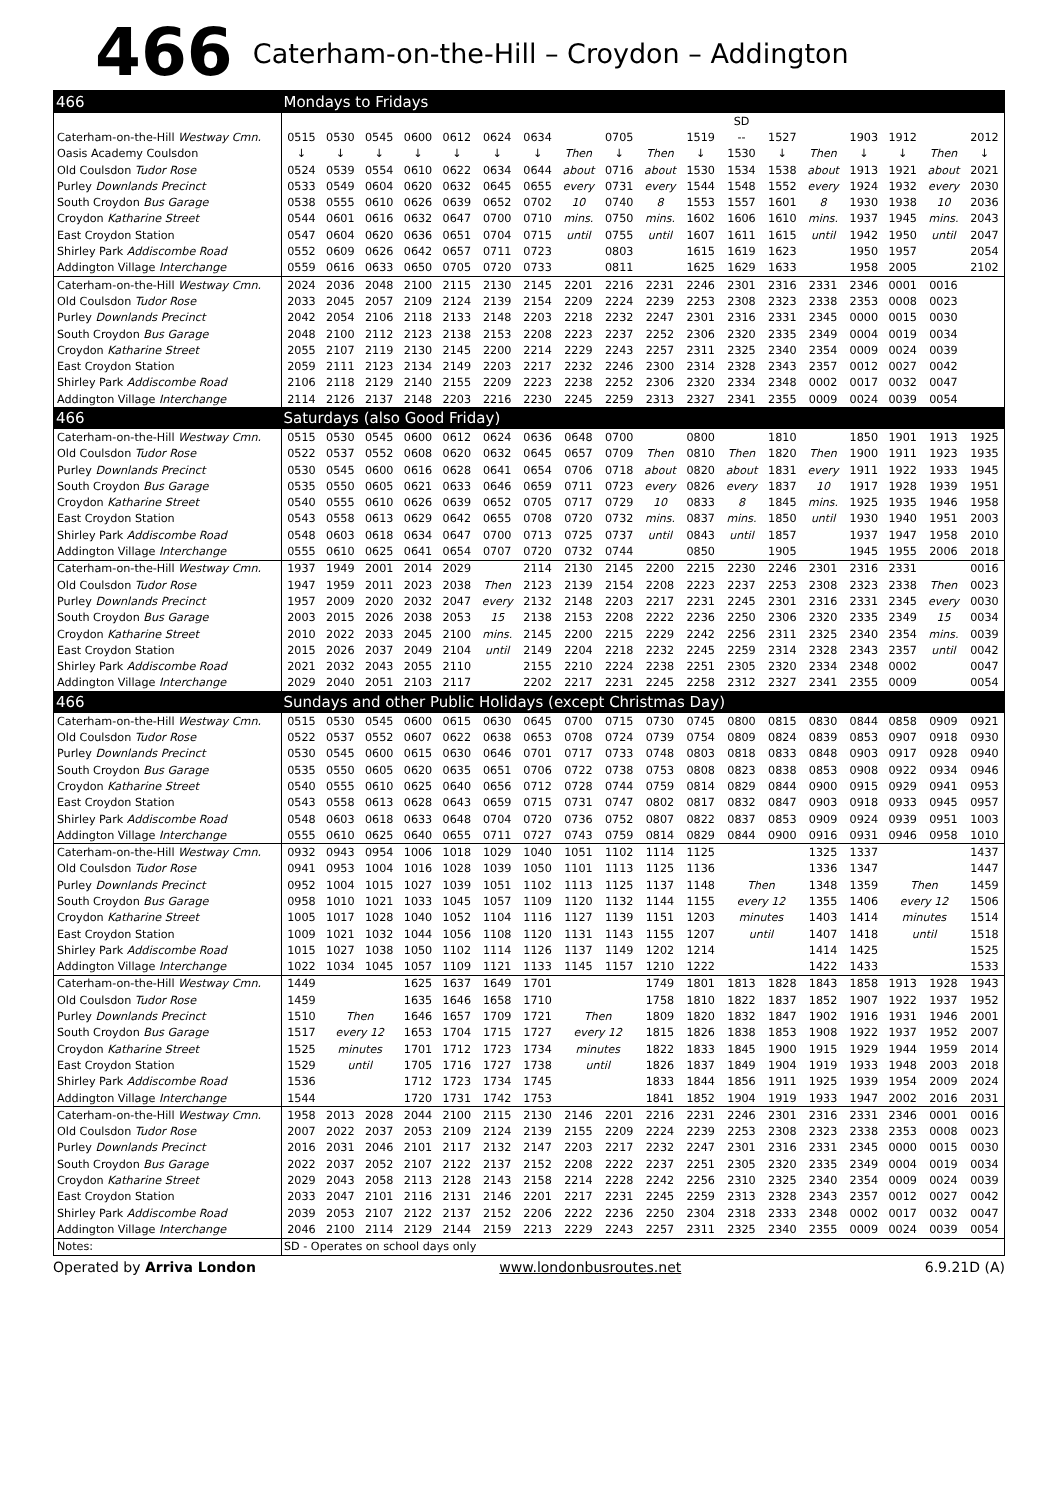466
Caterham-on-the-Hill – Croydon – Addington
| 466 | Mondays to Fridays | | | | | | | | | | | | | | | | | |
| | | | | | | | | | | | | SD | | | | | | |
| Caterham-on-the-Hill Westway Cmn. | 0515 | 0530 | 0545 | 0600 | 0612 | 0624 | 0634 | | 0705 | | 1519 | -- | 1527 | | 1903 | 1912 | | 2012 |
| Oasis Academy Coulsdon | ↓ | ↓ | ↓ | ↓ | ↓ | ↓ | ↓ | Then | ↓ | Then | ↓ | 1530 | ↓ | Then | ↓ | ↓ | Then | ↓ |
| Old Coulsdon Tudor Rose | 0524 | 0539 | 0554 | 0610 | 0622 | 0634 | 0644 | about | 0716 | about | 1530 | 1534 | 1538 | about | 1913 | 1921 | about | 2021 |
| Purley Downlands Precinct | 0533 | 0549 | 0604 | 0620 | 0632 | 0645 | 0655 | every | 0731 | every | 1544 | 1548 | 1552 | every | 1924 | 1932 | every | 2030 |
| South Croydon Bus Garage | 0538 | 0555 | 0610 | 0626 | 0639 | 0652 | 0702 | 10 | 0740 | 8 | 1553 | 1557 | 1601 | 8 | 1930 | 1938 | 10 | 2036 |
| Croydon Katharine Street | 0544 | 0601 | 0616 | 0632 | 0647 | 0700 | 0710 | mins. | 0750 | mins. | 1602 | 1606 | 1610 | mins. | 1937 | 1945 | mins. | 2043 |
| East Croydon Station | 0547 | 0604 | 0620 | 0636 | 0651 | 0704 | 0715 | until | 0755 | until | 1607 | 1611 | 1615 | until | 1942 | 1950 | until | 2047 |
| Shirley Park Addiscombe Road | 0552 | 0609 | 0626 | 0642 | 0657 | 0711 | 0723 | | 0803 | | 1615 | 1619 | 1623 | | 1950 | 1957 | | 2054 |
| Addington Village Interchange | 0559 | 0616 | 0633 | 0650 | 0705 | 0720 | 0733 | | 0811 | | 1625 | 1629 | 1633 | | 1958 | 2005 | | 2102 |
| Caterham-on-the-Hill Westway Cmn. | 2024 | 2036 | 2048 | 2100 | 2115 | 2130 | 2145 | 2201 | 2216 | 2231 | 2246 | 2301 | 2316 | 2331 | 2346 | 0001 | 0016 | |
| Old Coulsdon Tudor Rose | 2033 | 2045 | 2057 | 2109 | 2124 | 2139 | 2154 | 2209 | 2224 | 2239 | 2253 | 2308 | 2323 | 2338 | 2353 | 0008 | 0023 | |
| Purley Downlands Precinct | 2042 | 2054 | 2106 | 2118 | 2133 | 2148 | 2203 | 2218 | 2232 | 2247 | 2301 | 2316 | 2331 | 2345 | 0000 | 0015 | 0030 | |
| South Croydon Bus Garage | 2048 | 2100 | 2112 | 2123 | 2138 | 2153 | 2208 | 2223 | 2237 | 2252 | 2306 | 2320 | 2335 | 2349 | 0004 | 0019 | 0034 | |
| Croydon Katharine Street | 2055 | 2107 | 2119 | 2130 | 2145 | 2200 | 2214 | 2229 | 2243 | 2257 | 2311 | 2325 | 2340 | 2354 | 0009 | 0024 | 0039 | |
| East Croydon Station | 2059 | 2111 | 2123 | 2134 | 2149 | 2203 | 2217 | 2232 | 2246 | 2300 | 2314 | 2328 | 2343 | 2357 | 0012 | 0027 | 0042 | |
| Shirley Park Addiscombe Road | 2106 | 2118 | 2129 | 2140 | 2155 | 2209 | 2223 | 2238 | 2252 | 2306 | 2320 | 2334 | 2348 | 0002 | 0017 | 0032 | 0047 | |
| Addington Village Interchange | 2114 | 2126 | 2137 | 2148 | 2203 | 2216 | 2230 | 2245 | 2259 | 2313 | 2327 | 2341 | 2355 | 0009 | 0024 | 0039 | 0054 | |
| 466 | Saturdays (also Good Friday) | | | | | | | | | | | | | | | | | |
| Caterham-on-the-Hill Westway Cmn. | 0515 | 0530 | 0545 | 0600 | 0612 | 0624 | 0636 | 0648 | 0700 | | 0800 | | 1810 | | 1850 | 1901 | 1913 | 1925 |
| Old Coulsdon Tudor Rose | 0522 | 0537 | 0552 | 0608 | 0620 | 0632 | 0645 | 0657 | 0709 | Then | 0810 | Then | 1820 | Then | 1900 | 1911 | 1923 | 1935 |
| Purley Downlands Precinct | 0530 | 0545 | 0600 | 0616 | 0628 | 0641 | 0654 | 0706 | 0718 | about | 0820 | about | 1831 | every | 1911 | 1922 | 1933 | 1945 |
| South Croydon Bus Garage | 0535 | 0550 | 0605 | 0621 | 0633 | 0646 | 0659 | 0711 | 0723 | every | 0826 | every | 1837 | 10 | 1917 | 1928 | 1939 | 1951 |
| Croydon Katharine Street | 0540 | 0555 | 0610 | 0626 | 0639 | 0652 | 0705 | 0717 | 0729 | 10 | 0833 | 8 | 1845 | mins. | 1925 | 1935 | 1946 | 1958 |
| East Croydon Station | 0543 | 0558 | 0613 | 0629 | 0642 | 0655 | 0708 | 0720 | 0732 | mins. | 0837 | mins. | 1850 | until | 1930 | 1940 | 1951 | 2003 |
| Shirley Park Addiscombe Road | 0548 | 0603 | 0618 | 0634 | 0647 | 0700 | 0713 | 0725 | 0737 | until | 0843 | until | 1857 | | 1937 | 1947 | 1958 | 2010 |
| Addington Village Interchange | 0555 | 0610 | 0625 | 0641 | 0654 | 0707 | 0720 | 0732 | 0744 | | 0850 | | 1905 | | 1945 | 1955 | 2006 | 2018 |
| Caterham-on-the-Hill Westway Cmn. | 1937 | 1949 | 2001 | 2014 | 2029 | | 2114 | 2130 | 2145 | 2200 | 2215 | 2230 | 2246 | 2301 | 2316 | 2331 | | 0016 |
| Old Coulsdon Tudor Rose | 1947 | 1959 | 2011 | 2023 | 2038 | Then | 2123 | 2139 | 2154 | 2208 | 2223 | 2237 | 2253 | 2308 | 2323 | 2338 | Then | 0023 |
| Purley Downlands Precinct | 1957 | 2009 | 2020 | 2032 | 2047 | every | 2132 | 2148 | 2203 | 2217 | 2231 | 2245 | 2301 | 2316 | 2331 | 2345 | every | 0030 |
| South Croydon Bus Garage | 2003 | 2015 | 2026 | 2038 | 2053 | 15 | 2138 | 2153 | 2208 | 2222 | 2236 | 2250 | 2306 | 2320 | 2335 | 2349 | 15 | 0034 |
| Croydon Katharine Street | 2010 | 2022 | 2033 | 2045 | 2100 | mins. | 2145 | 2200 | 2215 | 2229 | 2242 | 2256 | 2311 | 2325 | 2340 | 2354 | mins. | 0039 |
| East Croydon Station | 2015 | 2026 | 2037 | 2049 | 2104 | until | 2149 | 2204 | 2218 | 2232 | 2245 | 2259 | 2314 | 2328 | 2343 | 2357 | until | 0042 |
| Shirley Park Addiscombe Road | 2021 | 2032 | 2043 | 2055 | 2110 | | 2155 | 2210 | 2224 | 2238 | 2251 | 2305 | 2320 | 2334 | 2348 | 0002 | | 0047 |
| Addington Village Interchange | 2029 | 2040 | 2051 | 2103 | 2117 | | 2202 | 2217 | 2231 | 2245 | 2258 | 2312 | 2327 | 2341 | 2355 | 0009 | | 0054 |
| 466 | Sundays and other Public Holidays (except Christmas Day) | | | | | | | | | | | | | | | | | |
| Caterham-on-the-Hill Westway Cmn. | 0515 | 0530 | 0545 | 0600 | 0615 | 0630 | 0645 | 0700 | 0715 | 0730 | 0745 | 0800 | 0815 | 0830 | 0844 | 0858 | 0909 | 0921 |
| Old Coulsdon Tudor Rose | 0522 | 0537 | 0552 | 0607 | 0622 | 0638 | 0653 | 0708 | 0724 | 0739 | 0754 | 0809 | 0824 | 0839 | 0853 | 0907 | 0918 | 0930 |
| Purley Downlands Precinct | 0530 | 0545 | 0600 | 0615 | 0630 | 0646 | 0701 | 0717 | 0733 | 0748 | 0803 | 0818 | 0833 | 0848 | 0903 | 0917 | 0928 | 0940 |
| South Croydon Bus Garage | 0535 | 0550 | 0605 | 0620 | 0635 | 0651 | 0706 | 0722 | 0738 | 0753 | 0808 | 0823 | 0838 | 0853 | 0908 | 0922 | 0934 | 0946 |
| Croydon Katharine Street | 0540 | 0555 | 0610 | 0625 | 0640 | 0656 | 0712 | 0728 | 0744 | 0759 | 0814 | 0829 | 0844 | 0900 | 0915 | 0929 | 0941 | 0953 |
| East Croydon Station | 0543 | 0558 | 0613 | 0628 | 0643 | 0659 | 0715 | 0731 | 0747 | 0802 | 0817 | 0832 | 0847 | 0903 | 0918 | 0933 | 0945 | 0957 |
| Shirley Park Addiscombe Road | 0548 | 0603 | 0618 | 0633 | 0648 | 0704 | 0720 | 0736 | 0752 | 0807 | 0822 | 0837 | 0853 | 0909 | 0924 | 0939 | 0951 | 1003 |
| Addington Village Interchange | 0555 | 0610 | 0625 | 0640 | 0655 | 0711 | 0727 | 0743 | 0759 | 0814 | 0829 | 0844 | 0900 | 0916 | 0931 | 0946 | 0958 | 1010 |
| Caterham-on-the-Hill Westway Cmn. | 0932 | 0943 | 0954 | 1006 | 1018 | 1029 | 1040 | 1051 | 1102 | 1114 | 1125 | | | 1325 | 1337 | | | 1437 |
| Old Coulsdon Tudor Rose | 0941 | 0953 | 1004 | 1016 | 1028 | 1039 | 1050 | 1101 | 1113 | 1125 | 1136 | | | 1336 | 1347 | | | 1447 |
| Purley Downlands Precinct | 0952 | 1004 | 1015 | 1027 | 1039 | 1051 | 1102 | 1113 | 1125 | 1137 | 1148 | Then | | 1348 | 1359 | Then | | 1459 |
| South Croydon Bus Garage | 0958 | 1010 | 1021 | 1033 | 1045 | 1057 | 1109 | 1120 | 1132 | 1144 | 1155 | every 12 | | 1355 | 1406 | every 12 | | 1506 |
| Croydon Katharine Street | 1005 | 1017 | 1028 | 1040 | 1052 | 1104 | 1116 | 1127 | 1139 | 1151 | 1203 | minutes | | 1403 | 1414 | minutes | | 1514 |
| East Croydon Station | 1009 | 1021 | 1032 | 1044 | 1056 | 1108 | 1120 | 1131 | 1143 | 1155 | 1207 | until | | 1407 | 1418 | until | | 1518 |
| Shirley Park Addiscombe Road | 1015 | 1027 | 1038 | 1050 | 1102 | 1114 | 1126 | 1137 | 1149 | 1202 | 1214 | | | 1414 | 1425 | | | 1525 |
| Addington Village Interchange | 1022 | 1034 | 1045 | 1057 | 1109 | 1121 | 1133 | 1145 | 1157 | 1210 | 1222 | | | 1422 | 1433 | | | 1533 |
| Caterham-on-the-Hill Westway Cmn. | 1449 | | | 1625 | 1637 | 1649 | 1701 | | | 1749 | 1801 | 1813 | 1828 | 1843 | 1858 | 1913 | 1928 | 1943 |
| Old Coulsdon Tudor Rose | 1459 | | | 1635 | 1646 | 1658 | 1710 | | | 1758 | 1810 | 1822 | 1837 | 1852 | 1907 | 1922 | 1937 | 1952 |
| Purley Downlands Precinct | 1510 | Then | | 1646 | 1657 | 1709 | 1721 | Then | | 1809 | 1820 | 1832 | 1847 | 1902 | 1916 | 1931 | 1946 | 2001 |
| South Croydon Bus Garage | 1517 | every 12 | | 1653 | 1704 | 1715 | 1727 | every 12 | | 1815 | 1826 | 1838 | 1853 | 1908 | 1922 | 1937 | 1952 | 2007 |
| Croydon Katharine Street | 1525 | minutes | | 1701 | 1712 | 1723 | 1734 | minutes | | 1822 | 1833 | 1845 | 1900 | 1915 | 1929 | 1944 | 1959 | 2014 |
| East Croydon Station | 1529 | until | | 1705 | 1716 | 1727 | 1738 | until | | 1826 | 1837 | 1849 | 1904 | 1919 | 1933 | 1948 | 2003 | 2018 |
| Shirley Park Addiscombe Road | 1536 | | | 1712 | 1723 | 1734 | 1745 | | | 1833 | 1844 | 1856 | 1911 | 1925 | 1939 | 1954 | 2009 | 2024 |
| Addington Village Interchange | 1544 | | | 1720 | 1731 | 1742 | 1753 | | | 1841 | 1852 | 1904 | 1919 | 1933 | 1947 | 2002 | 2016 | 2031 |
| Caterham-on-the-Hill Westway Cmn. | 1958 | 2013 | 2028 | 2044 | 2100 | 2115 | 2130 | 2146 | 2201 | 2216 | 2231 | 2246 | 2301 | 2316 | 2331 | 2346 | 0001 | 0016 |
| Old Coulsdon Tudor Rose | 2007 | 2022 | 2037 | 2053 | 2109 | 2124 | 2139 | 2155 | 2209 | 2224 | 2239 | 2253 | 2308 | 2323 | 2338 | 2353 | 0008 | 0023 |
| Purley Downlands Precinct | 2016 | 2031 | 2046 | 2101 | 2117 | 2132 | 2147 | 2203 | 2217 | 2232 | 2247 | 2301 | 2316 | 2331 | 2345 | 0000 | 0015 | 0030 |
| South Croydon Bus Garage | 2022 | 2037 | 2052 | 2107 | 2122 | 2137 | 2152 | 2208 | 2222 | 2237 | 2251 | 2305 | 2320 | 2335 | 2349 | 0004 | 0019 | 0034 |
| Croydon Katharine Street | 2029 | 2043 | 2058 | 2113 | 2128 | 2143 | 2158 | 2214 | 2228 | 2242 | 2256 | 2310 | 2325 | 2340 | 2354 | 0009 | 0024 | 0039 |
| East Croydon Station | 2033 | 2047 | 2101 | 2116 | 2131 | 2146 | 2201 | 2217 | 2231 | 2245 | 2259 | 2313 | 2328 | 2343 | 2357 | 0012 | 0027 | 0042 |
| Shirley Park Addiscombe Road | 2039 | 2053 | 2107 | 2122 | 2137 | 2152 | 2206 | 2222 | 2236 | 2250 | 2304 | 2318 | 2333 | 2348 | 0002 | 0017 | 0032 | 0047 |
| Addington Village Interchange | 2046 | 2100 | 2114 | 2129 | 2144 | 2159 | 2213 | 2229 | 2243 | 2257 | 2311 | 2325 | 2340 | 2355 | 0009 | 0024 | 0039 | 0054 |
| Notes: | SD - Operates on school days only | | | | | | | | | | | | | | | | | |
Operated by Arriva London www.londonbusroutes.net 6.9.21D (A)